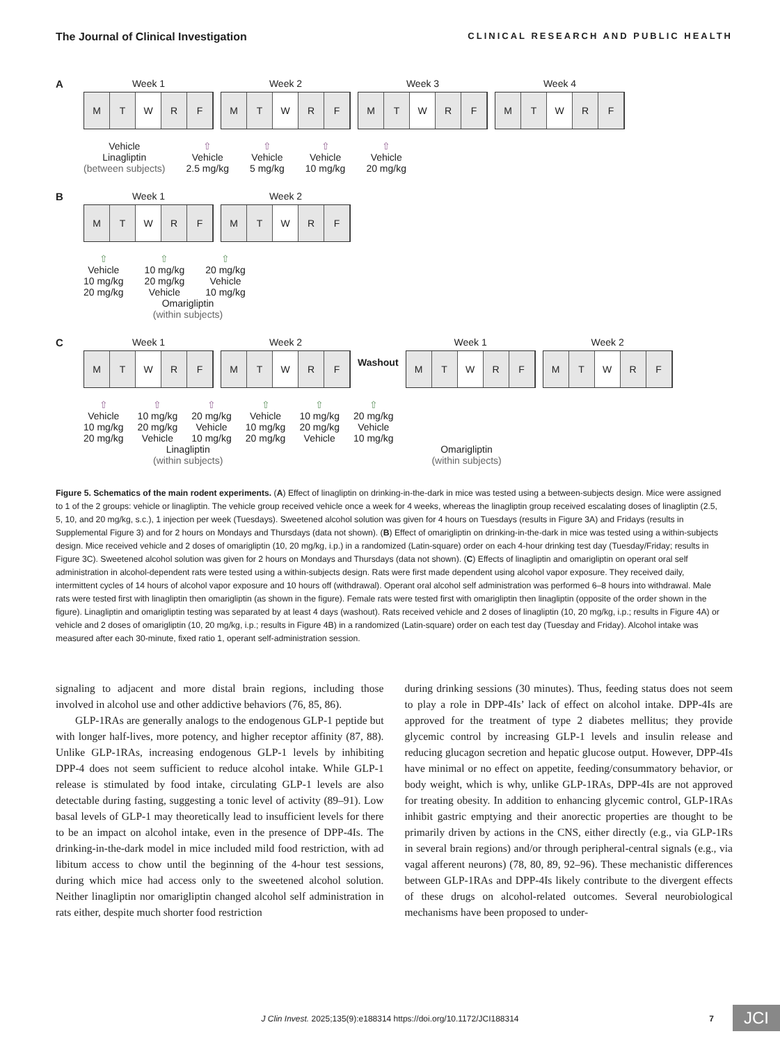The Journal of Clinical Investigation CLINICAL RESEARCH AND PUBLIC HEALTH
A Week 1
M T W R F
Week 2
M T W R F
Week 3
M T W R F
Week 4
M T W R F
Vehicle
Linagliptin
(between subjects)
⇧
Vehicle
2.5 mg/kg
⇧
Vehicle
5 mg/kg
⇧
Vehicle
10 mg/kg
⇧
Vehicle
20 mg/kg
B Week 1
M T W R F
Week 2
M T W R F
⇧
Vehicle
10 mg/kg
20 mg/kg
⇧
10 mg/kg
20 mg/kg
Vehicle
⇧
20 mg/kg
Vehicle
10 mg/kg
Omarigliptin
(within subjects)
C Week 1
M T W R F
Week 2
M T W R F
Washout Week 1
M T W R F
Week 2
M T W R F
⇧
Vehicle
10 mg/kg
20 mg/kg
⇧
10 mg/kg
20 mg/kg
Vehicle
⇧
20 mg/kg
Vehicle
10 mg/kg
⇧
Vehicle
10 mg/kg
20 mg/kg
⇧
10 mg/kg
20 mg/kg
Vehicle
⇧
20 mg/kg
Vehicle
10 mg/kg
Linagliptin
(within subjects)
Omarigliptin
(within subjects)
Figure 5. Schematics of the main rodent experiments. (A) Effect of linagliptin on drinking-in-the-dark in mice was tested using a between-subjects design. Mice were assigned to 1 of the 2 groups: vehicle or linagliptin. The vehicle group received vehicle once a week for 4 weeks, whereas the linagliptin group received escalating doses of linagliptin (2.5, 5, 10, and 20 mg/kg, s.c.), 1 injection per week (Tuesdays). Sweetened alcohol solution was given for 4 hours on Tuesdays (results in Figure 3A) and Fridays (results in Supplemental Figure 3) and for 2 hours on Mondays and Thursdays (data not shown). (B) Effect of omarigliptin on drinking-in-the-dark in mice was tested using a within-subjects design. Mice received vehicle and 2 doses of omarigliptin (10, 20 mg/kg, i.p.) in a randomized (Latin-square) order on each 4-hour drinking test day (Tuesday/Friday; results in Figure 3C). Sweetened alcohol solution was given for 2 hours on Mondays and Thursdays (data not shown). (C) Effects of linagliptin and omarigliptin on operant oral self administration in alcohol-dependent rats were tested using a within-subjects design. Rats were first made dependent using alcohol vapor exposure. They received daily, intermittent cycles of 14 hours of alcohol vapor exposure and 10 hours off (withdrawal). Operant oral alcohol self administration was performed 6–8 hours into withdrawal. Male rats were tested first with linagliptin then omarigliptin (as shown in the figure). Female rats were tested first with omarigliptin then linagliptin (opposite of the order shown in the figure). Linagliptin and omarigliptin testing was separated by at least 4 days (washout). Rats received vehicle and 2 doses of linagliptin (10, 20 mg/kg, i.p.; results in Figure 4A) or vehicle and 2 doses of omarigliptin (10, 20 mg/kg, i.p.; results in Figure 4B) in a randomized (Latin-square) order on each test day (Tuesday and Friday). Alcohol intake was measured after each 30-minute, fixed ratio 1, operant self-administration session.
signaling to adjacent and more distal brain regions, including those involved in alcohol use and other addictive behaviors (76, 85, 86).
GLP-1RAs are generally analogs to the endogenous GLP-1 peptide but with longer half-lives, more potency, and higher receptor affinity (87, 88). Unlike GLP-1RAs, increasing endogenous GLP-1 levels by inhibiting DPP-4 does not seem sufficient to reduce alcohol intake. While GLP-1 release is stimulated by food intake, circulating GLP-1 levels are also detectable during fasting, suggesting a tonic level of activity (89–91). Low basal levels of GLP-1 may theoretically lead to insufficient levels for there to be an impact on alcohol intake, even in the presence of DPP-4Is. The drinking-in-the-dark model in mice included mild food restriction, with ad libitum access to chow until the beginning of the 4-hour test sessions, during which mice had access only to the sweetened alcohol solution. Neither linagliptin nor omarigliptin changed alcohol self administration in rats either, despite much shorter food restriction
during drinking sessions (30 minutes). Thus, feeding status does not seem to play a role in DPP-4Is’ lack of effect on alcohol intake. DPP-4Is are approved for the treatment of type 2 diabetes mellitus; they provide glycemic control by increasing GLP-1 levels and insulin release and reducing glucagon secretion and hepatic glucose output. However, DPP-4Is have minimal or no effect on appetite, feeding/consummatory behavior, or body weight, which is why, unlike GLP-1RAs, DPP-4Is are not approved for treating obesity. In addition to enhancing glycemic control, GLP-1RAs inhibit gastric emptying and their anorectic properties are thought to be primarily driven by actions in the CNS, either directly (e.g., via GLP-1Rs in several brain regions) and/or through peripheral-central signals (e.g., via vagal afferent neurons) (78, 80, 89, 92–96). These mechanistic differences between GLP-1RAs and DPP-4Is likely contribute to the divergent effects of these drugs on alcohol-related outcomes. Several neurobiological mechanisms have been proposed to under-
J Clin Invest. 2025;135(9):e188314 https://doi.org/10.1172/JCI188314 7 JCI